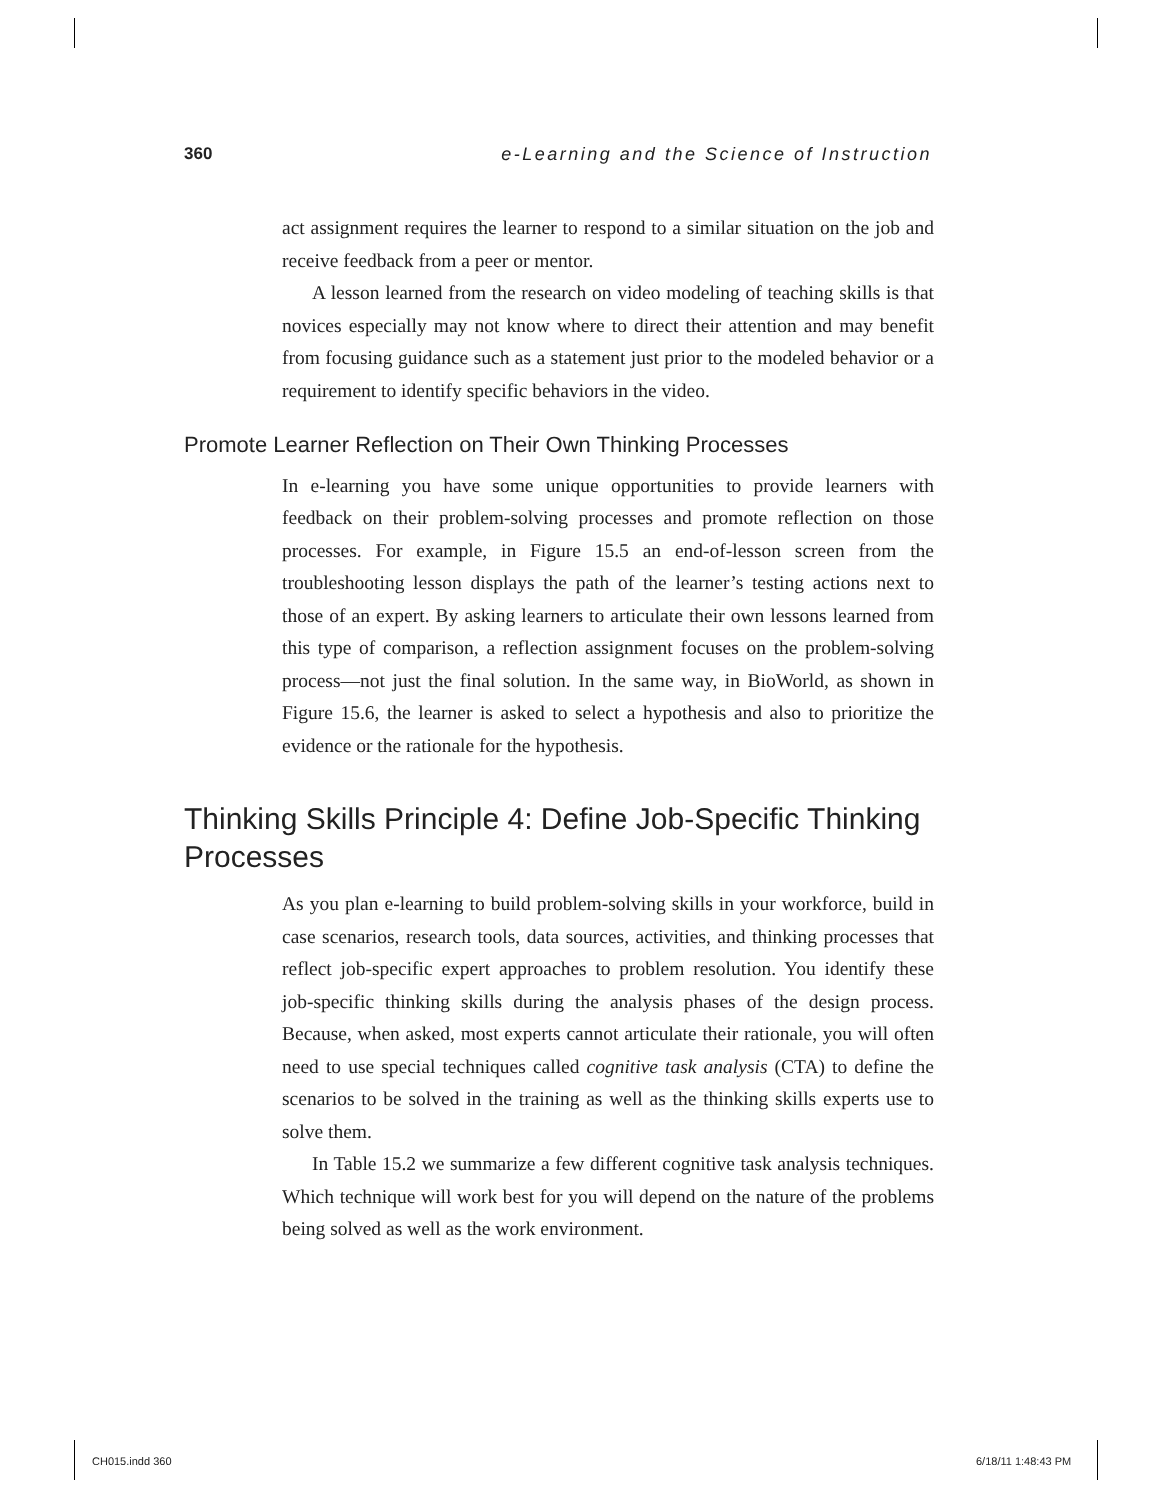360 e-Learning and the Science of Instruction
act assignment requires the learner to respond to a similar situation on the job and receive feedback from a peer or mentor.
A lesson learned from the research on video modeling of teaching skills is that novices especially may not know where to direct their attention and may benefit from focusing guidance such as a statement just prior to the modeled behavior or a requirement to identify specific behaviors in the video.
Promote Learner Reflection on Their Own Thinking Processes
In e-learning you have some unique opportunities to provide learners with feedback on their problem-solving processes and promote reflection on those processes. For example, in Figure 15.5 an end-of-lesson screen from the troubleshooting lesson displays the path of the learner’s testing actions next to those of an expert. By asking learners to articulate their own lessons learned from this type of comparison, a reflection assignment focuses on the problem-solving process—not just the final solution. In the same way, in BioWorld, as shown in Figure 15.6, the learner is asked to select a hypothesis and also to prioritize the evidence or the rationale for the hypothesis.
Thinking Skills Principle 4: Define Job-Specific Thinking Processes
As you plan e-learning to build problem-solving skills in your workforce, build in case scenarios, research tools, data sources, activities, and thinking processes that reflect job-specific expert approaches to problem resolution. You identify these job-specific thinking skills during the analysis phases of the design process. Because, when asked, most experts cannot articulate their rationale, you will often need to use special techniques called cognitive task analysis (CTA) to define the scenarios to be solved in the training as well as the thinking skills experts use to solve them.
In Table 15.2 we summarize a few different cognitive task analysis techniques. Which technique will work best for you will depend on the nature of the problems being solved as well as the work environment.
CH015.indd 360 6/18/11 1:48:43 PM